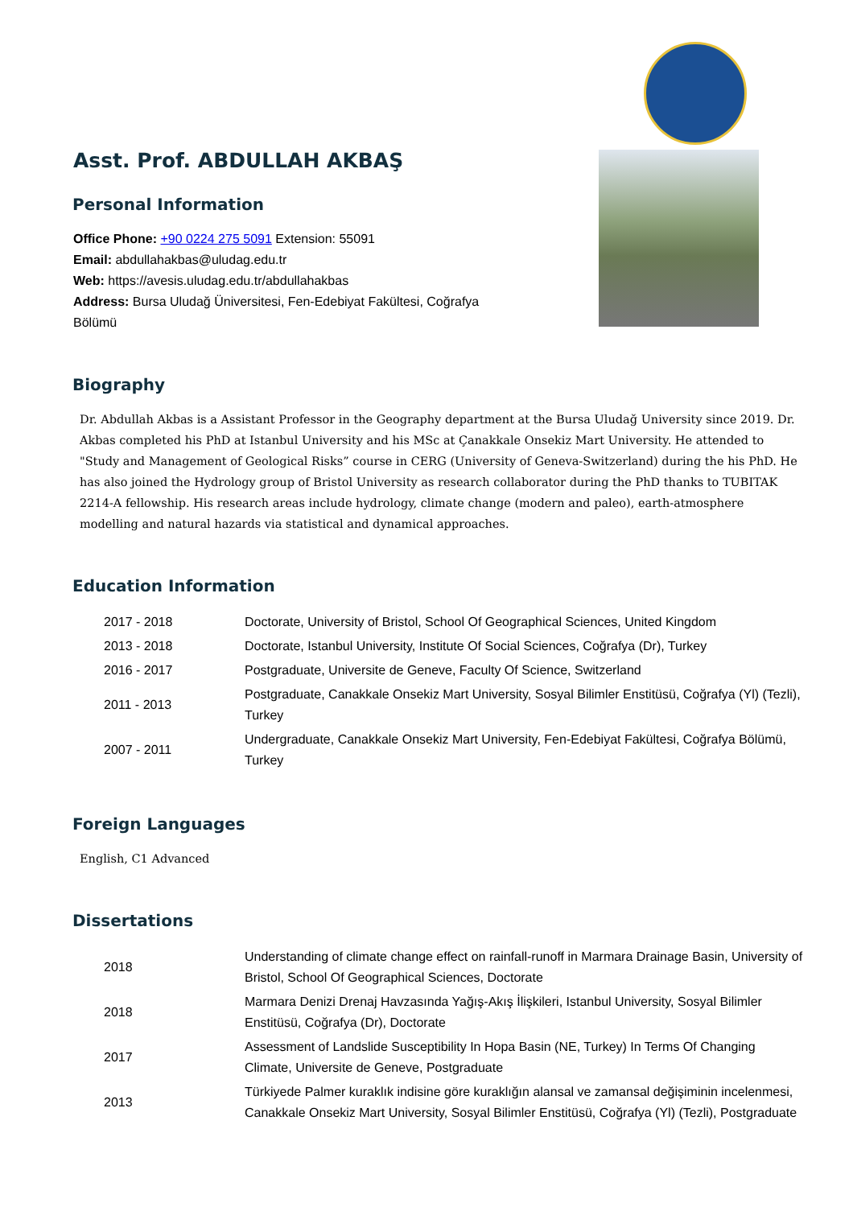Asst. Prof. ABDULLAH AKBAŞ
Personal Information
Office Phone: +90 0224 275 5091 Extension: 55091
Email: abdullahakbas@uludag.edu.tr
Web: https://avesis.uludag.edu.tr/abdullahakbas
Address: Bursa Uludağ Üniversitesi, Fen-Edebiyat Fakültesi, Coğrafya Bölümü
Biography
Dr. Abdullah Akbas is a Assistant Professor in the Geography department at the Bursa Uludağ University since 2019. Dr. Akbas completed his PhD at Istanbul University and his MSc at Çanakkale Onsekiz Mart University. He attended to "Study and Management of Geological Risks” course in CERG (University of Geneva-Switzerland) during the his PhD. He has also joined the Hydrology group of Bristol University as research collaborator during the PhD thanks to TUBITAK 2214-A fellowship. His research areas include hydrology, climate change (modern and paleo), earth-atmosphere modelling and natural hazards via statistical and dynamical approaches.
Education Information
| 2017 - 2018 | Doctorate, University of Bristol, School Of Geographical Sciences, United Kingdom |
| 2013 - 2018 | Doctorate, Istanbul University, Institute Of Social Sciences, Coğrafya (Dr), Turkey |
| 2016 - 2017 | Postgraduate, Universite de Geneve, Faculty Of Science, Switzerland |
| 2011 - 2013 | Postgraduate, Canakkale Onsekiz Mart University, Sosyal Bilimler Enstitüsü, Coğrafya (Yl) (Tezli), Turkey |
| 2007 - 2011 | Undergraduate, Canakkale Onsekiz Mart University, Fen-Edebiyat Fakültesi, Coğrafya Bölümü, Turkey |
Foreign Languages
English, C1 Advanced
Dissertations
| 2018 | Understanding of climate change effect on rainfall-runoff in Marmara Drainage Basin, University of Bristol, School Of Geographical Sciences, Doctorate |
| 2018 | Marmara Denizi Drenaj Havzasında Yağış-Akış İlişkileri, Istanbul University, Sosyal Bilimler Enstitüsü, Coğrafya (Dr), Doctorate |
| 2017 | Assessment of Landslide Susceptibility In Hopa Basin (NE, Turkey) In Terms Of Changing Climate, Universite de Geneve, Postgraduate |
| 2013 | Türkiyede Palmer kuraklık indisine göre kuraklığın alansal ve zamansal değişiminin incelenmesi, Canakkale Onsekiz Mart University, Sosyal Bilimler Enstitüsü, Coğrafya (Yl) (Tezli), Postgraduate |